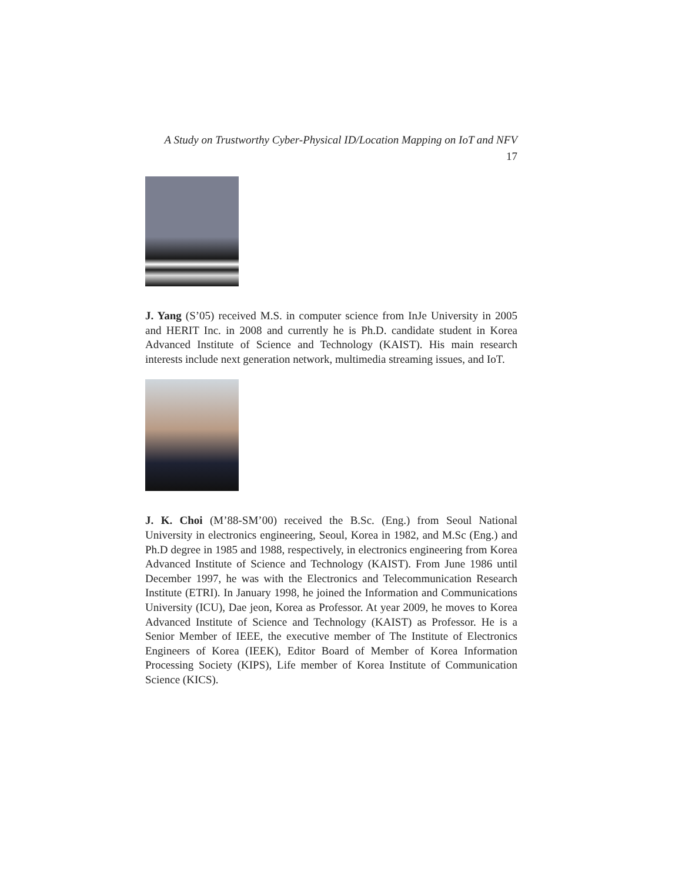A Study on Trustworthy Cyber-Physical ID/Location Mapping on IoT and NFV 17
J. Yang (S’05) received M.S. in computer science from InJe University in 2005 and HERIT Inc. in 2008 and currently he is Ph.D. candidate student in Korea Advanced Institute of Science and Technology (KAIST). His main research interests include next generation network, multimedia streaming issues, and IoT.
J. K. Choi (M’88-SM’00) received the B.Sc. (Eng.) from Seoul National University in electronics engineering, Seoul, Korea in 1982, and M.Sc (Eng.) and Ph.D degree in 1985 and 1988, respectively, in electronics engineering from Korea Advanced Institute of Science and Technology (KAIST). From June 1986 until December 1997, he was with the Electronics and Telecommunication Research Institute (ETRI). In January 1998, he joined the Information and Communications University (ICU), Dae jeon, Korea as Professor. At year 2009, he moves to Korea Advanced Institute of Science and Technology (KAIST) as Professor. He is a Senior Member of IEEE, the executive member of The Institute of Electronics Engineers of Korea (IEEK), Editor Board of Member of Korea Information Processing Society (KIPS), Life member of Korea Institute of Communication Science (KICS).